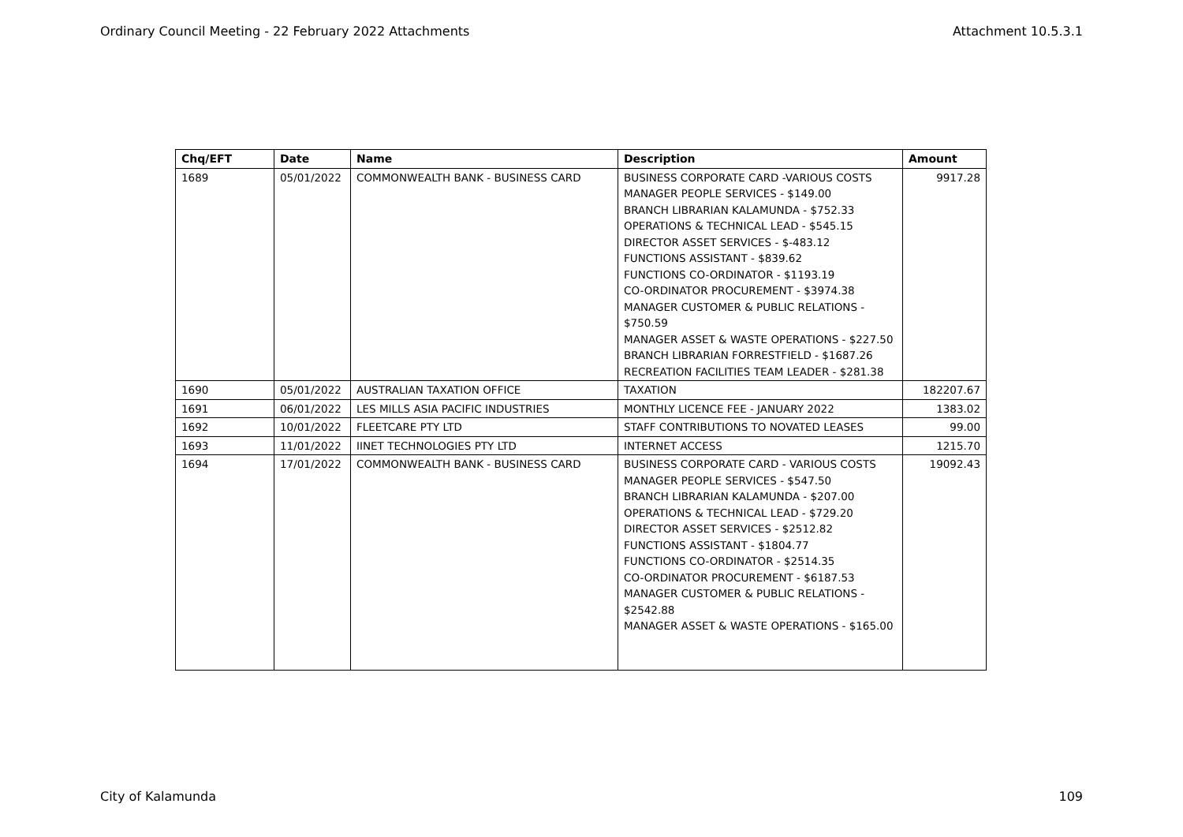Ordinary Council Meeting - 22 February 2022 Attachments Attachment 10.5.3.1
| Chq/EFT | Date | Name | Description | Amount |
| --- | --- | --- | --- | --- |
| 1689 | 05/01/2022 | COMMONWEALTH BANK - BUSINESS CARD | BUSINESS CORPORATE CARD -VARIOUS COSTS MANAGER PEOPLE SERVICES - $149.00 BRANCH LIBRARIAN KALAMUNDA - $752.33 OPERATIONS & TECHNICAL LEAD - $545.15 DIRECTOR ASSET SERVICES - $-483.12 FUNCTIONS ASSISTANT - $839.62 FUNCTIONS CO-ORDINATOR - $1193.19 CO-ORDINATOR PROCUREMENT - $3974.38 MANAGER CUSTOMER & PUBLIC RELATIONS - $750.59 MANAGER ASSET & WASTE OPERATIONS - $227.50 BRANCH LIBRARIAN FORRESTFIELD - $1687.26 RECREATION FACILITIES TEAM LEADER - $281.38 | 9917.28 |
| 1690 | 05/01/2022 | AUSTRALIAN TAXATION OFFICE | TAXATION | 182207.67 |
| 1691 | 06/01/2022 | LES MILLS ASIA PACIFIC INDUSTRIES | MONTHLY LICENCE FEE - JANUARY 2022 | 1383.02 |
| 1692 | 10/01/2022 | FLEETCARE PTY LTD | STAFF CONTRIBUTIONS TO NOVATED LEASES | 99.00 |
| 1693 | 11/01/2022 | IINET TECHNOLOGIES PTY LTD | INTERNET ACCESS | 1215.70 |
| 1694 | 17/01/2022 | COMMONWEALTH BANK - BUSINESS CARD | BUSINESS CORPORATE CARD - VARIOUS COSTS MANAGER PEOPLE SERVICES - $547.50 BRANCH LIBRARIAN KALAMUNDA - $207.00 OPERATIONS & TECHNICAL LEAD - $729.20 DIRECTOR ASSET SERVICES - $2512.82 FUNCTIONS ASSISTANT - $1804.77 FUNCTIONS CO-ORDINATOR - $2514.35 CO-ORDINATOR PROCUREMENT - $6187.53 MANAGER CUSTOMER & PUBLIC RELATIONS - $2542.88 MANAGER ASSET & WASTE OPERATIONS - $165.00 | 19092.43 |
City of Kalamunda 109